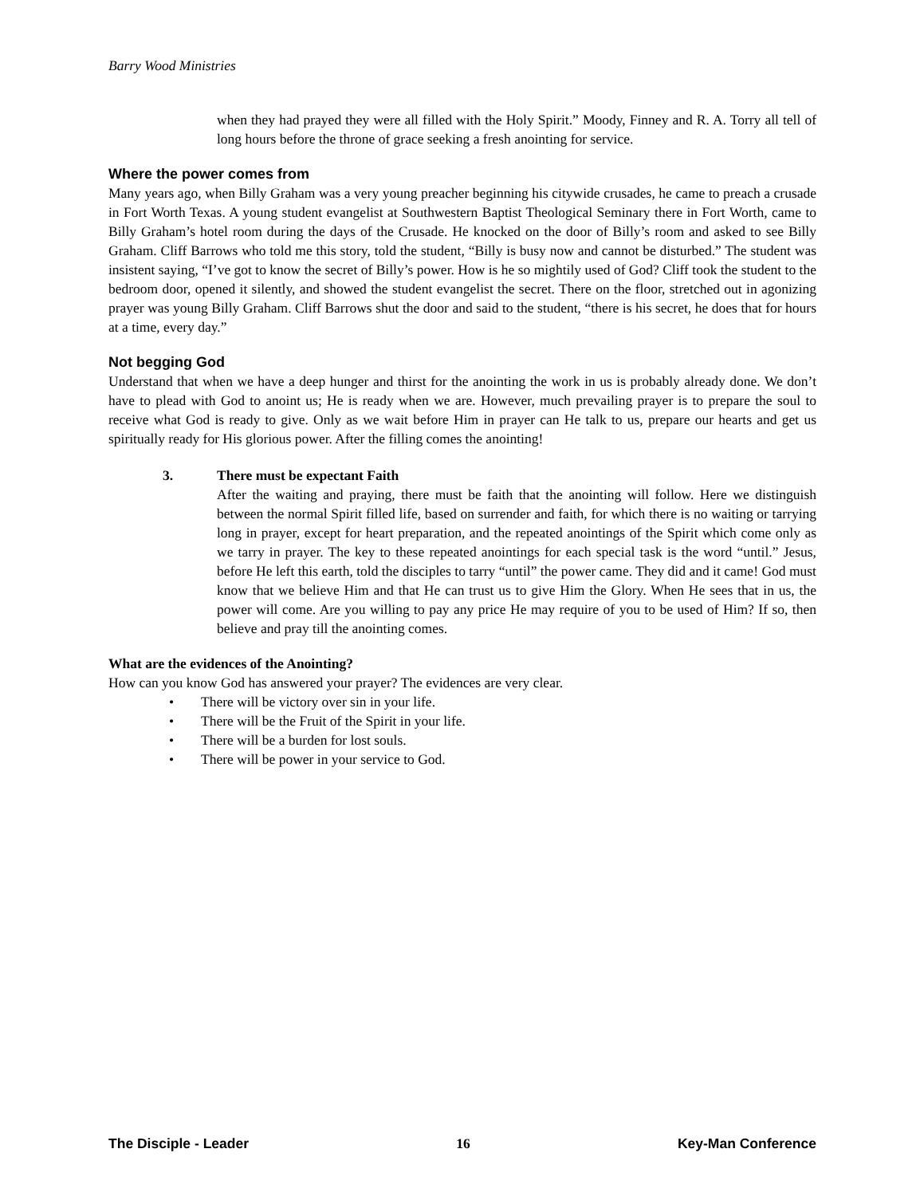Barry Wood Ministries
when they had prayed they were all filled with the Holy Spirit.” Moody, Finney and R. A. Torry all tell of long hours before the throne of grace seeking a fresh anointing for service.
Where the power comes from
Many years ago, when Billy Graham was a very young preacher beginning his citywide crusades, he came to preach a crusade in Fort Worth Texas. A young student evangelist at Southwestern Baptist Theological Seminary there in Fort Worth, came to Billy Graham’s hotel room during the days of the Crusade. He knocked on the door of Billy’s room and asked to see Billy Graham. Cliff Barrows who told me this story, told the student, “Billy is busy now and cannot be disturbed.” The student was insistent saying, “I’ve got to know the secret of Billy’s power. How is he so mightily used of God? Cliff took the student to the bedroom door, opened it silently, and showed the student evangelist the secret. There on the floor, stretched out in agonizing prayer was young Billy Graham. Cliff Barrows shut the door and said to the student, “there is his secret, he does that for hours at a time, every day.”
Not begging God
Understand that when we have a deep hunger and thirst for the anointing the work in us is probably already done. We don’t have to plead with God to anoint us; He is ready when we are. However, much prevailing prayer is to prepare the soul to receive what God is ready to give. Only as we wait before Him in prayer can He talk to us, prepare our hearts and get us spiritually ready for His glorious power. After the filling comes the anointing!
3. There must be expectant Faith
After the waiting and praying, there must be faith that the anointing will follow. Here we distinguish between the normal Spirit filled life, based on surrender and faith, for which there is no waiting or tarrying long in prayer, except for heart preparation, and the repeated anointings of the Spirit which come only as we tarry in prayer. The key to these repeated anointings for each special task is the word “until.” Jesus, before He left this earth, told the disciples to tarry “until” the power came. They did and it came! God must know that we believe Him and that He can trust us to give Him the Glory. When He sees that in us, the power will come. Are you willing to pay any price He may require of you to be used of Him? If so, then believe and pray till the anointing comes.
What are the evidences of the Anointing?
How can you know God has answered your prayer? The evidences are very clear.
• There will be victory over sin in your life.
• There will be the Fruit of the Spirit in your life.
• There will be a burden for lost souls.
• There will be power in your service to God.
The Disciple - Leader 16 Key-Man Conference